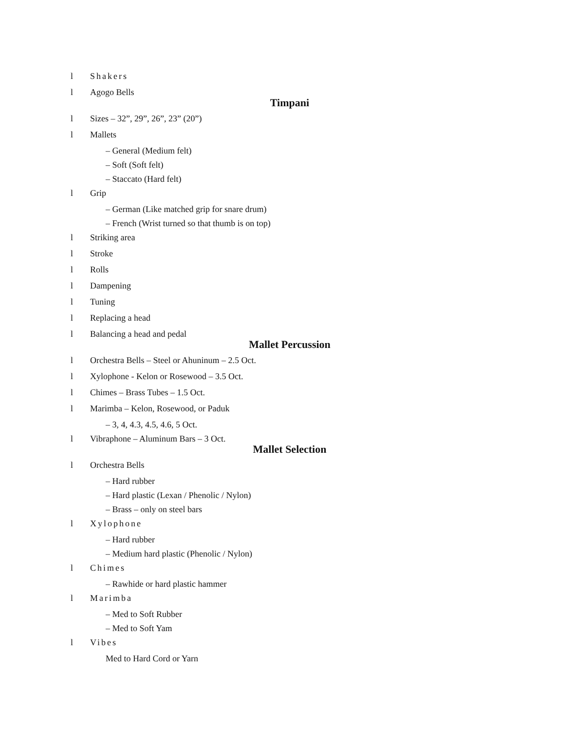l Shakers
l Agogo Bells
Timpani
l Sizes – 32”, 29”, 26”, 23” (20”)
l Mallets
– General (Medium felt)
– Soft (Soft felt)
– Staccato (Hard felt)
l Grip
– German (Like matched grip for snare drum)
– French (Wrist turned so that thumb is on top)
l Striking area
l Stroke
l Rolls
l Dampening
l Tuning
l Replacing a head
l Balancing a head and pedal
Mallet Percussion
l Orchestra Bells – Steel or Ahuninum – 2.5 Oct.
l Xylophone - Kelon or Rosewood – 3.5 Oct.
l Chimes – Brass Tubes – 1.5 Oct.
l Marimba – Kelon, Rosewood, or Paduk
– 3, 4, 4.3, 4.5, 4.6, 5 Oct.
l Vibraphone – Aluminum Bars – 3 Oct.
Mallet Selection
l Orchestra Bells
– Hard rubber
– Hard plastic (Lexan / Phenolic / Nylon)
– Brass – only on steel bars
l Xylophone
– Hard rubber
– Medium hard plastic (Phenolic / Nylon)
l Chimes
– Rawhide or hard plastic hammer
l Marimba
– Med to Soft Rubber
– Med to Soft Yam
l Vibes
Med to Hard Cord or Yarn